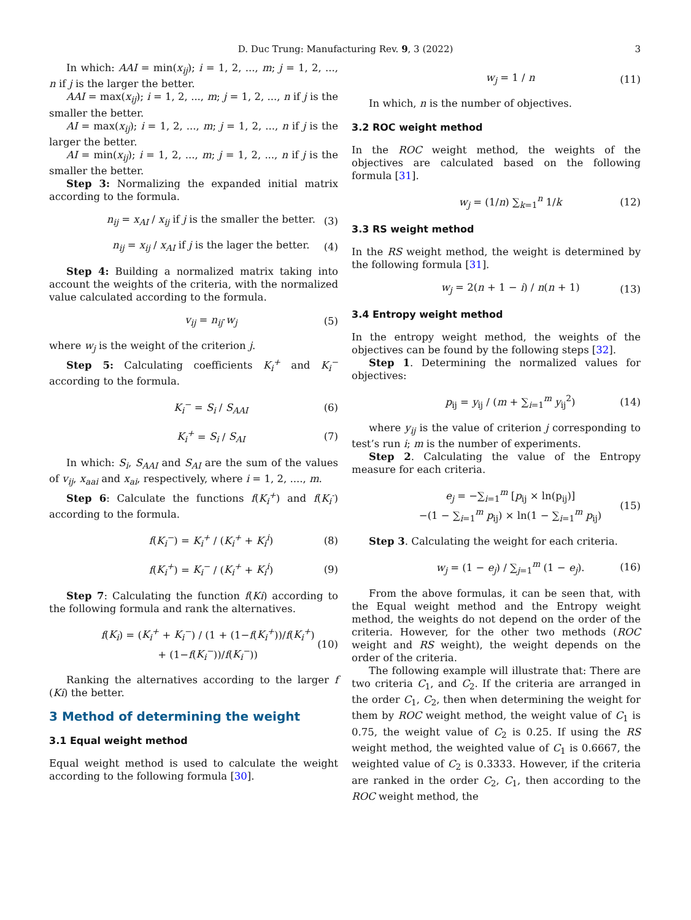D. Duc Trung: Manufacturing Rev. 9, 3 (2022) 3
In which: AAI = min(x<sub>ij</sub>); i = 1, 2, ..., m; j = 1, 2, ..., n if j is the larger the better.
AAI = max(x<sub>ij</sub>); i = 1, 2, ..., m; j = 1, 2, ..., n if j is the smaller the better.
AI = max(x<sub>ij</sub>); i = 1, 2, ..., m; j = 1, 2, ..., n if j is the larger the better.
AI = min(x<sub>ij</sub>); i = 1, 2, ..., m; j = 1, 2, ..., n if j is the smaller the better.
Step 3: Normalizing the expanded initial matrix according to the formula.
n<sub>ij</sub> = x<sub>AI</sub> / x<sub>ij</sub> if j is the smaller the better. (3)
n<sub>ij</sub> = x<sub>ij</sub> / x<sub>AI</sub> if j is the lager the better. (4)
Step 4: Building a normalized matrix taking into account the weights of the criteria, with the normalized value calculated according to the formula.
v<sub>ij</sub> = n<sub>ij</sub>·w<sub>j</sub> (5)
where w<sub>j</sub> is the weight of the criterion j.
Step 5: Calculating coefficients K<sub>i</sub><sup>+</sup> and K<sub>i</sub><sup>−</sup> according to the formula.
K<sub>i</sub><sup>−</sup> = S<sub>i</sub> / S<sub>AAI</sub> (6)
K<sub>i</sub><sup>+</sup> = S<sub>i</sub> / S<sub>AI</sub> (7)
In which: S<sub>i</sub>, S<sub>AAI</sub> and S<sub>AI</sub> are the sum of the values of v<sub>ij</sub>, x<sub>aai</sub> and x<sub>ai</sub>, respectively, where i = 1, 2, ...., m.
Step 6: Calculate the functions f(K<sub>i</sub><sup>+</sup>) and f(K<sub>i</sub><sup>-</sup>) according to the formula.
f(K<sub>i</sub><sup>−</sup>) = K<sub>i</sub><sup>+</sup> / (K<sub>i</sub><sup>+</sup> + K<sub>i</sub><sup>i</sup>) (8)
f(K<sub>i</sub><sup>+</sup>) = K<sub>i</sub><sup>−</sup> / (K<sub>i</sub><sup>+</sup> + K<sub>i</sub><sup>i</sup>) (9)
Step 7: Calculating the function f(Ki) according to the following formula and rank the alternatives.
f(K<sub>i</sub>) = (K<sub>i</sub><sup>+</sup> + K<sub>i</sub><sup>−</sup>) / (1 + (1−f(K<sub>i</sub><sup>+</sup>))/f(K<sub>i</sub><sup>+</sup>) + (1−f(K<sub>i</sub><sup>−</sup>))/f(K<sub>i</sub><sup>−</sup>)) (10)
Ranking the alternatives according to the larger f (Ki) the better.
3 Method of determining the weight
3.1 Equal weight method
Equal weight method is used to calculate the weight according to the following formula [30].
w<sub>j</sub> = 1 / n (11)
In which, n is the number of objectives.
3.2 ROC weight method
In the ROC weight method, the weights of the objectives are calculated based on the following formula [31].
w<sub>j</sub> = (1/n) ∑<sub>k=1</sub><sup>n</sup> 1/k (12)
3.3 RS weight method
In the RS weight method, the weight is determined by the following formula [31].
w<sub>j</sub> = 2(n + 1 − i) / n(n + 1) (13)
3.4 Entropy weight method
In the entropy weight method, the weights of the objectives can be found by the following steps [32].
Step 1. Determining the normalized values for objectives:
p<sub>ij</sub> = y<sub>ij</sub> / (m + ∑<sub>i=1</sub><sup>m</sup> y<sub>ij</sub><sup>2</sup>) (14)
where y<sub>ij</sub> is the value of criterion j corresponding to test’s run i; m is the number of experiments.
Step 2. Calculating the value of the Entropy measure for each criteria.
e<sub>j</sub> = −∑<sub>i=1</sub><sup>m</sup> [p<sub>ij</sub> × ln(p<sub>ij</sub>)]
−(1 − ∑<sub>i=1</sub><sup>m</sup> p<sub>ij</sub>) × ln(1 − ∑<sub>i=1</sub><sup>m</sup> p<sub>ij</sub>) (15)
Step 3. Calculating the weight for each criteria.
w<sub>j</sub> = (1 − e<sub>j</sub>) / ∑<sub>j=1</sub><sup>m</sup> (1 − e<sub>j</sub>). (16)
From the above formulas, it can be seen that, with the Equal weight method and the Entropy weight method, the weights do not depend on the order of the criteria. However, for the other two methods (ROC weight and RS weight), the weight depends on the order of the criteria.
The following example will illustrate that: There are two criteria C<sub>1</sub>, and C<sub>2</sub>. If the criteria are arranged in the order C<sub>1</sub>, C<sub>2</sub>, then when determining the weight for them by ROC weight method, the weight value of C<sub>1</sub> is 0.75, the weight value of C<sub>2</sub> is 0.25. If using the RS weight method, the weighted value of C<sub>1</sub> is 0.6667, the weighted value of C<sub>2</sub> is 0.3333. However, if the criteria are ranked in the order C<sub>2</sub>, C<sub>1</sub>, then according to the ROC weight method, the